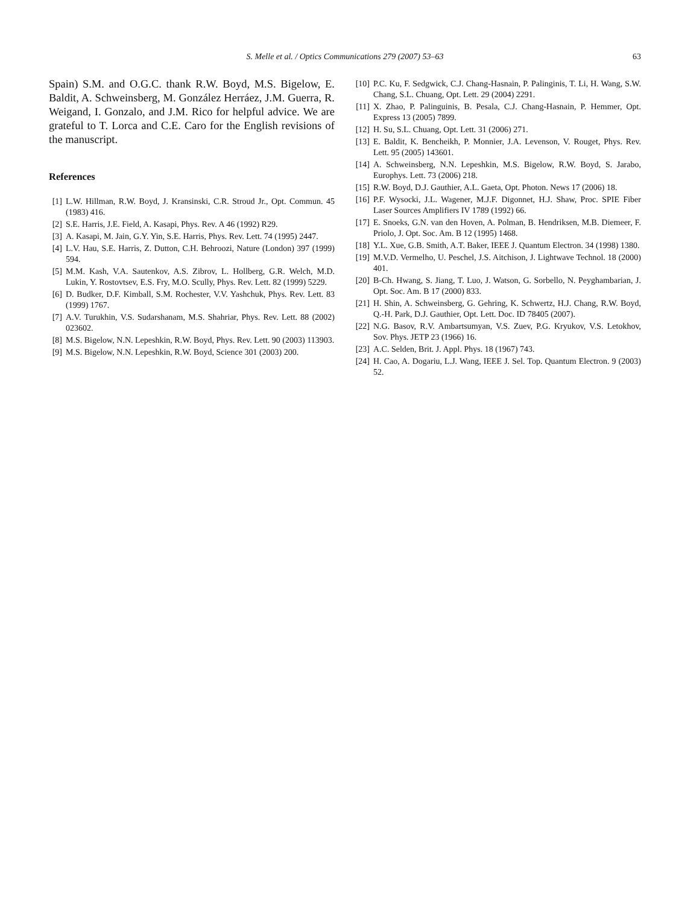S. Melle et al. / Optics Communications 279 (2007) 53–63
63
Spain) S.M. and O.G.C. thank R.W. Boyd, M.S. Bigelow, E. Baldit, A. Schweinsberg, M. González Herráez, J.M. Guerra, R. Weigand, I. Gonzalo, and J.M. Rico for helpful advice. We are grateful to T. Lorca and C.E. Caro for the English revisions of the manuscript.
References
[1] L.W. Hillman, R.W. Boyd, J. Kransinski, C.R. Stroud Jr., Opt. Commun. 45 (1983) 416.
[2] S.E. Harris, J.E. Field, A. Kasapi, Phys. Rev. A 46 (1992) R29.
[3] A. Kasapi, M. Jain, G.Y. Yin, S.E. Harris, Phys. Rev. Lett. 74 (1995) 2447.
[4] L.V. Hau, S.E. Harris, Z. Dutton, C.H. Behroozi, Nature (London) 397 (1999) 594.
[5] M.M. Kash, V.A. Sautenkov, A.S. Zibrov, L. Hollberg, G.R. Welch, M.D. Lukin, Y. Rostovtsev, E.S. Fry, M.O. Scully, Phys. Rev. Lett. 82 (1999) 5229.
[6] D. Budker, D.F. Kimball, S.M. Rochester, V.V. Yashchuk, Phys. Rev. Lett. 83 (1999) 1767.
[7] A.V. Turukhin, V.S. Sudarshanam, M.S. Shahriar, Phys. Rev. Lett. 88 (2002) 023602.
[8] M.S. Bigelow, N.N. Lepeshkin, R.W. Boyd, Phys. Rev. Lett. 90 (2003) 113903.
[9] M.S. Bigelow, N.N. Lepeshkin, R.W. Boyd, Science 301 (2003) 200.
[10] P.C. Ku, F. Sedgwick, C.J. Chang-Hasnain, P. Palinginis, T. Li, H. Wang, S.W. Chang, S.L. Chuang, Opt. Lett. 29 (2004) 2291.
[11] X. Zhao, P. Palinguinis, B. Pesala, C.J. Chang-Hasnain, P. Hemmer, Opt. Express 13 (2005) 7899.
[12] H. Su, S.L. Chuang, Opt. Lett. 31 (2006) 271.
[13] E. Baldit, K. Bencheikh, P. Monnier, J.A. Levenson, V. Rouget, Phys. Rev. Lett. 95 (2005) 143601.
[14] A. Schweinsberg, N.N. Lepeshkin, M.S. Bigelow, R.W. Boyd, S. Jarabo, Europhys. Lett. 73 (2006) 218.
[15] R.W. Boyd, D.J. Gauthier, A.L. Gaeta, Opt. Photon. News 17 (2006) 18.
[16] P.F. Wysocki, J.L. Wagener, M.J.F. Digonnet, H.J. Shaw, Proc. SPIE Fiber Laser Sources Amplifiers IV 1789 (1992) 66.
[17] E. Snoeks, G.N. van den Hoven, A. Polman, B. Hendriksen, M.B. Diemeer, F. Priolo, J. Opt. Soc. Am. B 12 (1995) 1468.
[18] Y.L. Xue, G.B. Smith, A.T. Baker, IEEE J. Quantum Electron. 34 (1998) 1380.
[19] M.V.D. Vermelho, U. Peschel, J.S. Aitchison, J. Lightwave Technol. 18 (2000) 401.
[20] B-Ch. Hwang, S. Jiang, T. Luo, J. Watson, G. Sorbello, N. Peyghambarian, J. Opt. Soc. Am. B 17 (2000) 833.
[21] H. Shin, A. Schweinsberg, G. Gehring, K. Schwertz, H.J. Chang, R.W. Boyd, Q.-H. Park, D.J. Gauthier, Opt. Lett. Doc. ID 78405 (2007).
[22] N.G. Basov, R.V. Ambartsumyan, V.S. Zuev, P.G. Kryukov, V.S. Letokhov, Sov. Phys. JETP 23 (1966) 16.
[23] A.C. Selden, Brit. J. Appl. Phys. 18 (1967) 743.
[24] H. Cao, A. Dogariu, L.J. Wang, IEEE J. Sel. Top. Quantum Electron. 9 (2003) 52.